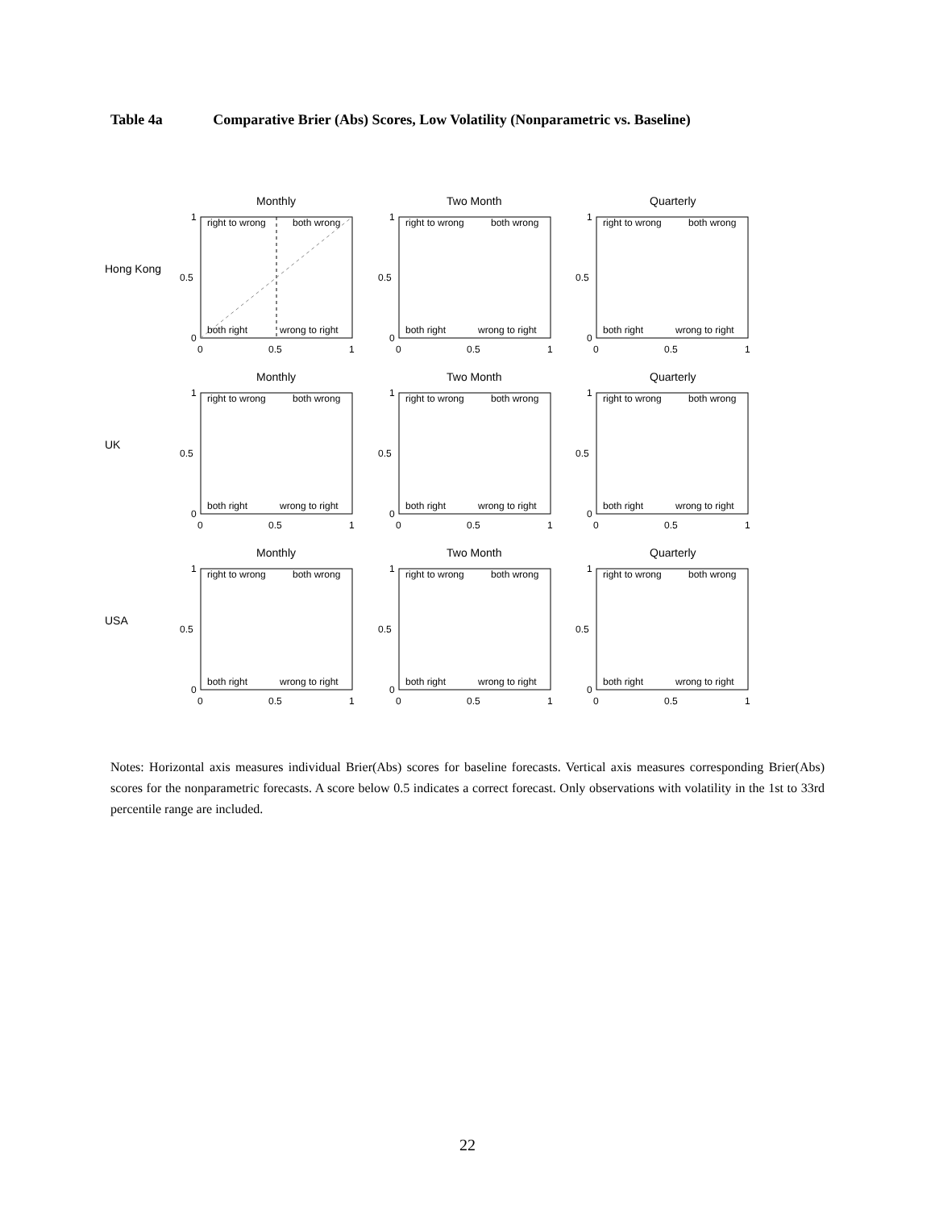Table 4a Comparative Brier (Abs) Scores, Low Volatility (Nonparametric vs. Baseline)
Hong Kong
Monthly
right to wrong
both wrong
both right
wrong to right
1
0.5
0
0
0.5
1
Two Month
right to wrong
both wrong
both right
wrong to right
1
0.5
0
0
0.5
1
Quarterly
right to wrong
both wrong
both right
wrong to right
1
0.5
0
0
0.5
1
UK
Monthly
right to wrong
both wrong
both right
wrong to right
1
0.5
0
0
0.5
1
Two Month
right to wrong
both wrong
both right
wrong to right
1
0.5
0
0
0.5
1
Quarterly
right to wrong
both wrong
both right
wrong to right
1
0.5
0
0
0.5
1
USA
Monthly
right to wrong
both wrong
both right
wrong to right
1
0.5
0
0
0.5
1
Two Month
right to wrong
both wrong
both right
wrong to right
1
0.5
0
0
0.5
1
Quarterly
right to wrong
both wrong
both right
wrong to right
1
0.5
0
0
0.5
1
Notes: Horizontal axis measures individual Brier(Abs) scores for baseline forecasts. Vertical axis measures corresponding Brier(Abs) scores for the nonparametric forecasts. A score below 0.5 indicates a correct forecast. Only observations with volatility in the 1st to 33rd percentile range are included.
22